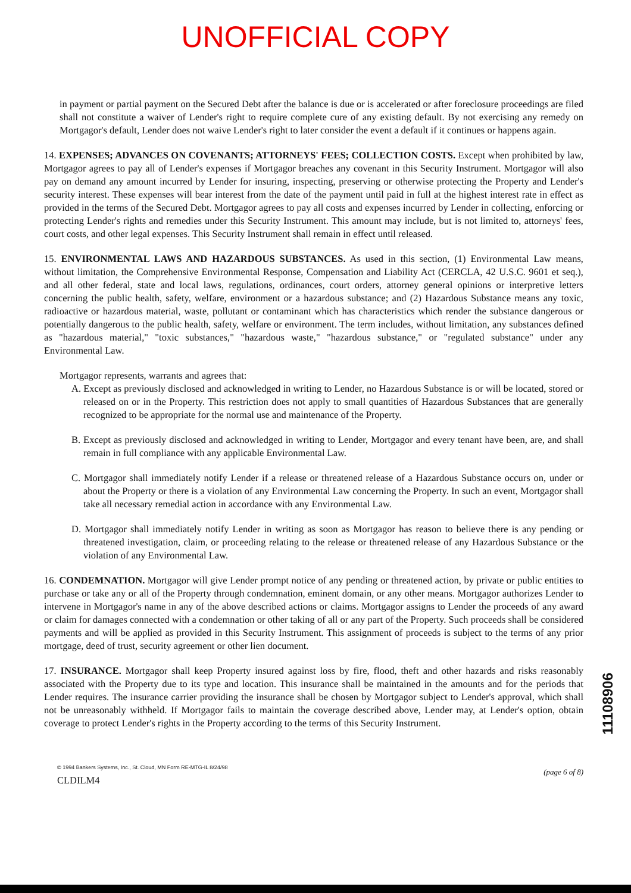UNOFFICIAL COPY
in payment or partial payment on the Secured Debt after the balance is due or is accelerated or after foreclosure proceedings are filed shall not constitute a waiver of Lender's right to require complete cure of any existing default. By not exercising any remedy on Mortgagor's default, Lender does not waive Lender's right to later consider the event a default if it continues or happens again.
14. EXPENSES; ADVANCES ON COVENANTS; ATTORNEYS' FEES; COLLECTION COSTS. Except when prohibited by law, Mortgagor agrees to pay all of Lender's expenses if Mortgagor breaches any covenant in this Security Instrument. Mortgagor will also pay on demand any amount incurred by Lender for insuring, inspecting, preserving or otherwise protecting the Property and Lender's security interest. These expenses will bear interest from the date of the payment until paid in full at the highest interest rate in effect as provided in the terms of the Secured Debt. Mortgagor agrees to pay all costs and expenses incurred by Lender in collecting, enforcing or protecting Lender's rights and remedies under this Security Instrument. This amount may include, but is not limited to, attorneys' fees, court costs, and other legal expenses. This Security Instrument shall remain in effect until released.
15. ENVIRONMENTAL LAWS AND HAZARDOUS SUBSTANCES. As used in this section, (1) Environmental Law means, without limitation, the Comprehensive Environmental Response, Compensation and Liability Act (CERCLA, 42 U.S.C. 9601 et seq.), and all other federal, state and local laws, regulations, ordinances, court orders, attorney general opinions or interpretive letters concerning the public health, safety, welfare, environment or a hazardous substance; and (2) Hazardous Substance means any toxic, radioactive or hazardous material, waste, pollutant or contaminant which has characteristics which render the substance dangerous or potentially dangerous to the public health, safety, welfare or environment. The term includes, without limitation, any substances defined as "hazardous material," "toxic substances," "hazardous waste," "hazardous substance," or "regulated substance" under any Environmental Law.
Mortgagor represents, warrants and agrees that:
A. Except as previously disclosed and acknowledged in writing to Lender, no Hazardous Substance is or will be located, stored or released on or in the Property. This restriction does not apply to small quantities of Hazardous Substances that are generally recognized to be appropriate for the normal use and maintenance of the Property.
B. Except as previously disclosed and acknowledged in writing to Lender, Mortgagor and every tenant have been, are, and shall remain in full compliance with any applicable Environmental Law.
C. Mortgagor shall immediately notify Lender if a release or threatened release of a Hazardous Substance occurs on, under or about the Property or there is a violation of any Environmental Law concerning the Property. In such an event, Mortgagor shall take all necessary remedial action in accordance with any Environmental Law.
D. Mortgagor shall immediately notify Lender in writing as soon as Mortgagor has reason to believe there is any pending or threatened investigation, claim, or proceeding relating to the release or threatened release of any Hazardous Substance or the violation of any Environmental Law.
16. CONDEMNATION. Mortgagor will give Lender prompt notice of any pending or threatened action, by private or public entities to purchase or take any or all of the Property through condemnation, eminent domain, or any other means. Mortgagor authorizes Lender to intervene in Mortgagor's name in any of the above described actions or claims. Mortgagor assigns to Lender the proceeds of any award or claim for damages connected with a condemnation or other taking of all or any part of the Property. Such proceeds shall be considered payments and will be applied as provided in this Security Instrument. This assignment of proceeds is subject to the terms of any prior mortgage, deed of trust, security agreement or other lien document.
17. INSURANCE. Mortgagor shall keep Property insured against loss by fire, flood, theft and other hazards and risks reasonably associated with the Property due to its type and location. This insurance shall be maintained in the amounts and for the periods that Lender requires. The insurance carrier providing the insurance shall be chosen by Mortgagor subject to Lender's approval, which shall not be unreasonably withheld. If Mortgagor fails to maintain the coverage described above, Lender may, at Lender's option, obtain coverage to protect Lender's rights in the Property according to the terms of this Security Instrument.
© 1994 Bankers Systems, Inc., St. Cloud, MN Form RE-MTG-IL 8/24/98
CLDILM4
(page 6 of 8)
11108906